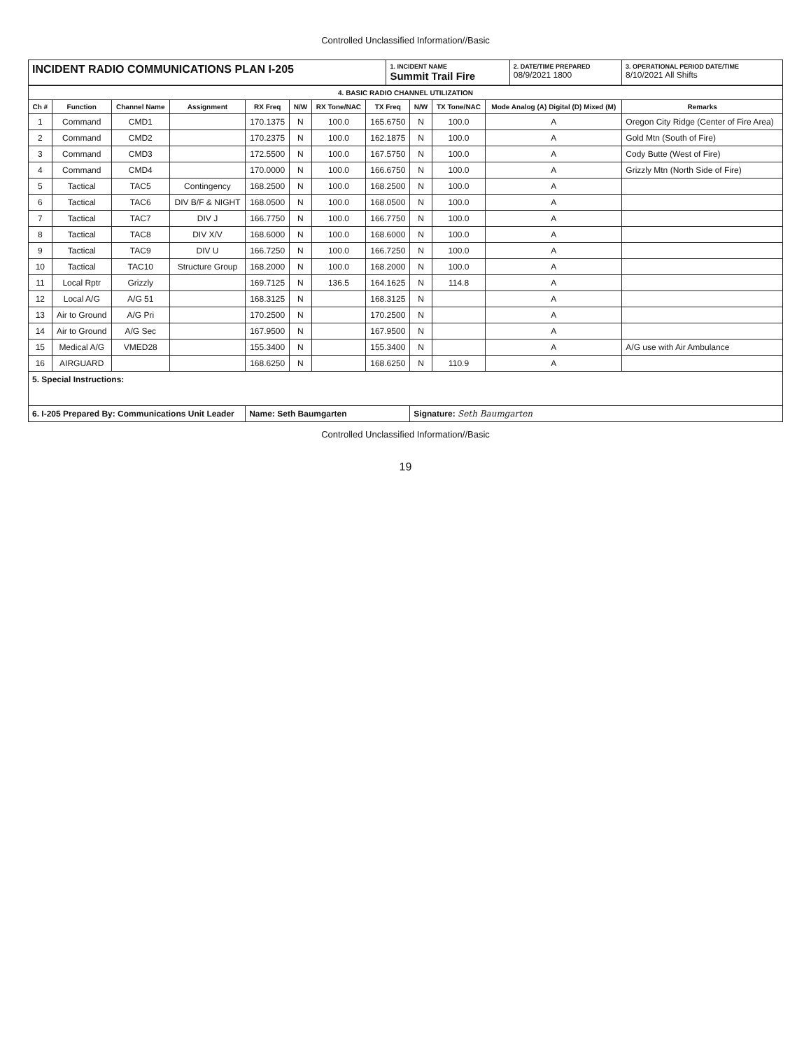Controlled Unclassified Information//Basic
| INCIDENT RADIO COMMUNICATIONS PLAN I-205 | 1. INCIDENT NAME Summit Trail Fire | 2. DATE/TIME PREPARED 08/9/2021 1800 | 3. OPERATIONAL PERIOD DATE/TIME 8/10/2021 All Shifts |
| 4. BASIC RADIO CHANNEL UTILIZATION | | | | | | | | | | | |
| --- | --- | --- | --- | --- | --- | --- | --- | --- | --- | --- | --- |
| Ch # | Function | Channel Name | Assignment | RX Freq | N/W | RX Tone/NAC | TX Freq | N/W | TX Tone/NAC | Mode Analog (A) Digital (D) Mixed (M) | Remarks |
| 1 | Command | CMD1 | | 170.1375 | N | 100.0 | 165.6750 | N | 100.0 | A | Oregon City Ridge (Center of Fire Area) |
| 2 | Command | CMD2 | | 170.2375 | N | 100.0 | 162.1875 | N | 100.0 | A | Gold Mtn (South of Fire) |
| 3 | Command | CMD3 | | 172.5500 | N | 100.0 | 167.5750 | N | 100.0 | A | Cody Butte (West of Fire) |
| 4 | Command | CMD4 | | 170.0000 | N | 100.0 | 166.6750 | N | 100.0 | A | Grizzly Mtn (North Side of Fire) |
| 5 | Tactical | TAC5 | Contingency | 168.2500 | N | 100.0 | 168.2500 | N | 100.0 | A | |
| 6 | Tactical | TAC6 | DIV B/F & NIGHT | 168.0500 | N | 100.0 | 168.0500 | N | 100.0 | A | |
| 7 | Tactical | TAC7 | DIV J | 166.7750 | N | 100.0 | 166.7750 | N | 100.0 | A | |
| 8 | Tactical | TAC8 | DIV X/V | 168.6000 | N | 100.0 | 168.6000 | N | 100.0 | A | |
| 9 | Tactical | TAC9 | DIV U | 166.7250 | N | 100.0 | 166.7250 | N | 100.0 | A | |
| 10 | Tactical | TAC10 | Structure Group | 168.2000 | N | 100.0 | 168.2000 | N | 100.0 | A | |
| 11 | Local Rptr | Grizzly | | 169.7125 | N | 136.5 | 164.1625 | N | 114.8 | A | |
| 12 | Local A/G | A/G 51 | | 168.3125 | N | | 168.3125 | N | | A | |
| 13 | Air to Ground | A/G Pri | | 170.2500 | N | | 170.2500 | N | | A | |
| 14 | Air to Ground | A/G Sec | | 167.9500 | N | | 167.9500 | N | | A | |
| 15 | Medical A/G | VMED28 | | 155.3400 | N | | 155.3400 | N | | A | A/G use with Air Ambulance |
| 16 | AIRGUARD | | | 168.6250 | N | | 168.6250 | N | 110.9 | A | |
| 5. Special Instructions: | | | | | | | | | | | |
| 6. I-205 Prepared By: Communications Unit Leader | | | | Name: Seth Baumgarten | | | | Signature: Seth Baumgarten | | | |
Controlled Unclassified Information//Basic
19